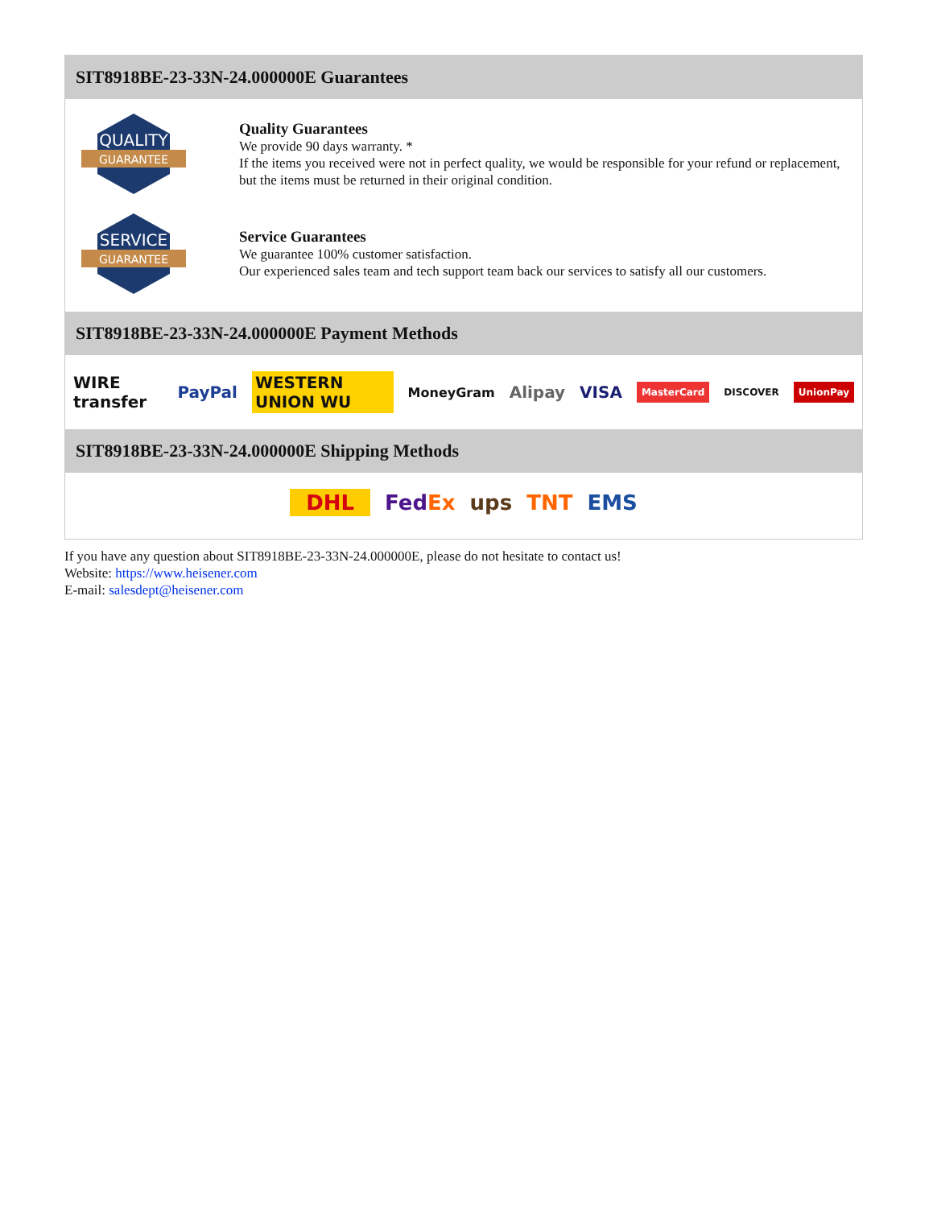SIT8918BE-23-33N-24.000000E Guarantees
QUALITY
GUARANTEE
Quality Guarantees
We provide 90 days warranty. *
If the items you received were not in perfect quality, we would be responsible for your refund or replacement, but the items must be returned in their original condition.
SERVICE
GUARANTEE
Service Guarantees
We guarantee 100% customer satisfaction.
Our experienced sales team and tech support team back our services to satisfy all our customers.
SIT8918BE-23-33N-24.000000E Payment Methods
WIRE transfer PayPal WESTERN UNION WU MoneyGram Alipay VISA MasterCard DISCOVER UnionPay
SIT8918BE-23-33N-24.000000E Shipping Methods
DHL FedEx ups TNT EMS
If you have any question about SIT8918BE-23-33N-24.000000E, please do not hesitate to contact us!
Website: https://www.heisener.com
E-mail: salesdept@heisener.com